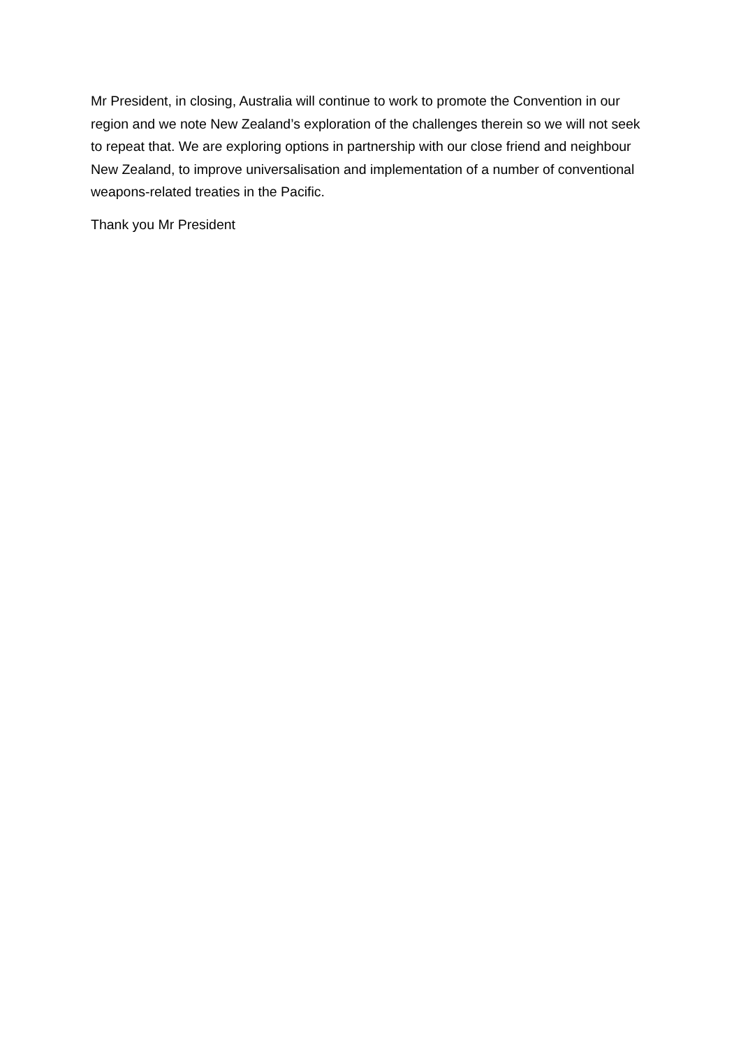Mr President, in closing, Australia will continue to work to promote the Convention in our region and we note New Zealand’s exploration of the challenges therein so we will not seek to repeat that. We are exploring options in partnership with our close friend and neighbour New Zealand, to improve universalisation and implementation of a number of conventional weapons-related treaties in the Pacific.
Thank you Mr President